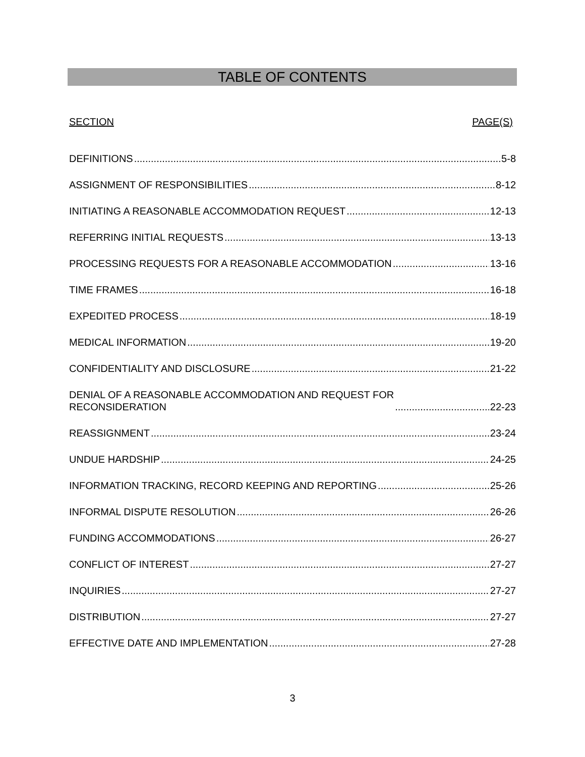TABLE OF CONTENTS
SECTION PAGE(S)
DEFINITIONS 5-8
ASSIGNMENT OF RESPONSIBILITIES 8-12
INITIATING A REASONABLE ACCOMMODATION REQUEST 12-13
REFERRING INITIAL REQUESTS 13-13
PROCESSING REQUESTS FOR A REASONABLE ACCOMMODATION 13-16
TIME FRAMES 16-18
EXPEDITED PROCESS 18-19
MEDICAL INFORMATION 19-20
CONFIDENTIALITY AND DISCLOSURE 21-22
DENIAL OF A REASONABLE ACCOMMODATION AND REQUEST FOR
RECONSIDERATION 22-23
REASSIGNMENT 23-24
UNDUE HARDSHIP 24-25
INFORMATION TRACKING, RECORD KEEPING AND REPORTING 25-26
INFORMAL DISPUTE RESOLUTION 26-26
FUNDING ACCOMMODATIONS 26-27
CONFLICT OF INTEREST 27-27
INQUIRIES 27-27
DISTRIBUTION 27-27
EFFECTIVE DATE AND IMPLEMENTATION 27-28
3